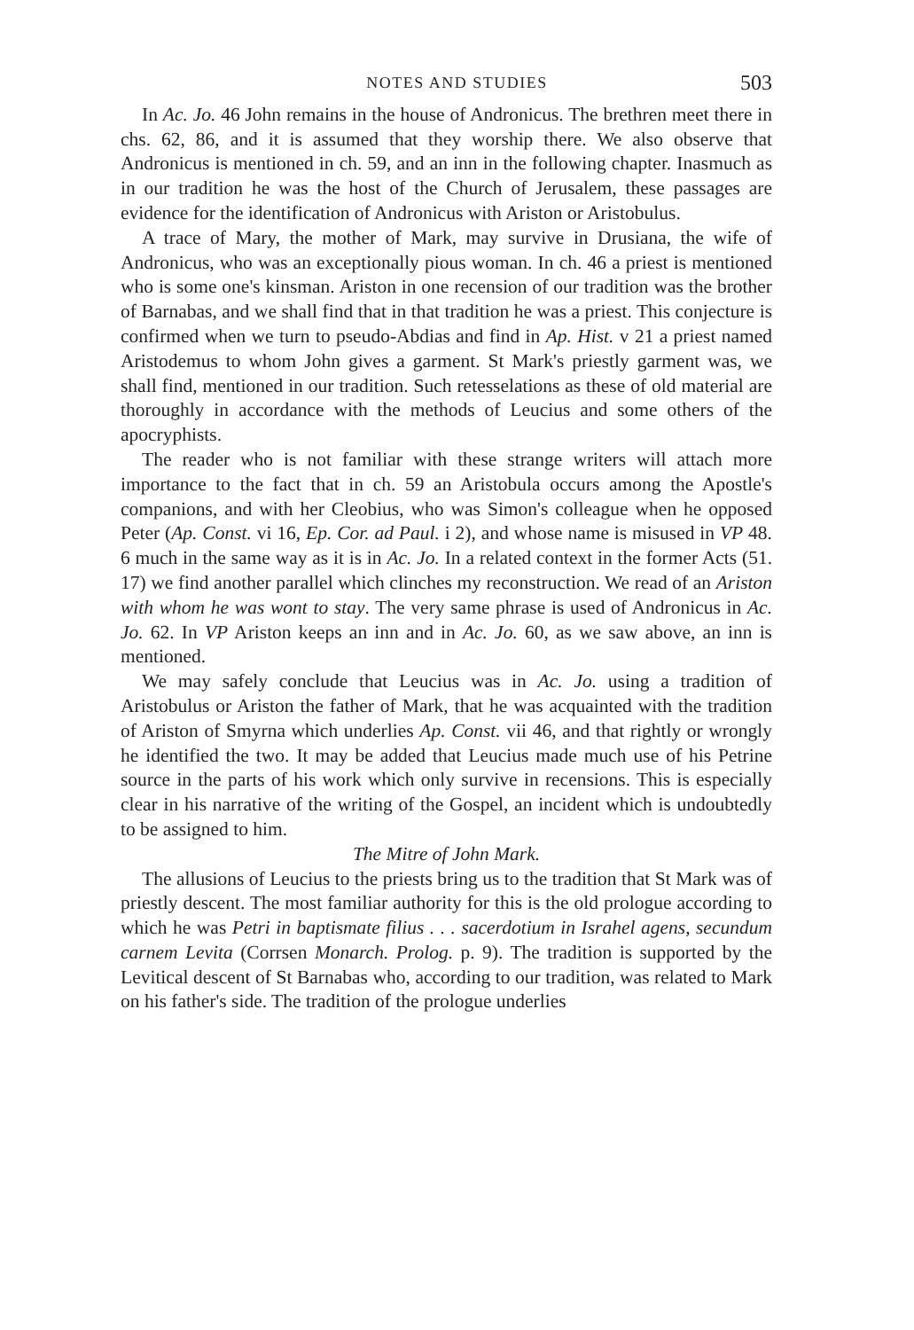NOTES AND STUDIES 503
In Ac. Jo. 46 John remains in the house of Andronicus. The brethren meet there in chs. 62, 86, and it is assumed that they worship there. We also observe that Andronicus is mentioned in ch. 59, and an inn in the following chapter. Inasmuch as in our tradition he was the host of the Church of Jerusalem, these passages are evidence for the identification of Andronicus with Ariston or Aristobulus.
A trace of Mary, the mother of Mark, may survive in Drusiana, the wife of Andronicus, who was an exceptionally pious woman. In ch. 46 a priest is mentioned who is some one's kinsman. Ariston in one recension of our tradition was the brother of Barnabas, and we shall find that in that tradition he was a priest. This conjecture is confirmed when we turn to pseudo-Abdias and find in Ap. Hist. v 21 a priest named Aristodemus to whom John gives a garment. St Mark's priestly garment was, we shall find, mentioned in our tradition. Such retesselations as these of old material are thoroughly in accordance with the methods of Leucius and some others of the apocryphists.
The reader who is not familiar with these strange writers will attach more importance to the fact that in ch. 59 an Aristobula occurs among the Apostle's companions, and with her Cleobius, who was Simon's colleague when he opposed Peter (Ap. Const. vi 16, Ep. Cor. ad Paul. i 2), and whose name is misused in VP 48. 6 much in the same way as it is in Ac. Jo. In a related context in the former Acts (51. 17) we find another parallel which clinches my reconstruction. We read of an Ariston with whom he was wont to stay. The very same phrase is used of Andronicus in Ac. Jo. 62. In VP Ariston keeps an inn and in Ac. Jo. 60, as we saw above, an inn is mentioned.
We may safely conclude that Leucius was in Ac. Jo. using a tradition of Aristobulus or Ariston the father of Mark, that he was acquainted with the tradition of Ariston of Smyrna which underlies Ap. Const. vii 46, and that rightly or wrongly he identified the two. It may be added that Leucius made much use of his Petrine source in the parts of his work which only survive in recensions. This is especially clear in his narrative of the writing of the Gospel, an incident which is undoubtedly to be assigned to him.
The Mitre of John Mark.
The allusions of Leucius to the priests bring us to the tradition that St Mark was of priestly descent. The most familiar authority for this is the old prologue according to which he was Petri in baptismate filius . . . sacerdotium in Israhel agens, secundum carnem Levita (Corrsen Monarch. Prolog. p. 9). The tradition is supported by the Levitical descent of St Barnabas who, according to our tradition, was related to Mark on his father's side. The tradition of the prologue underlies